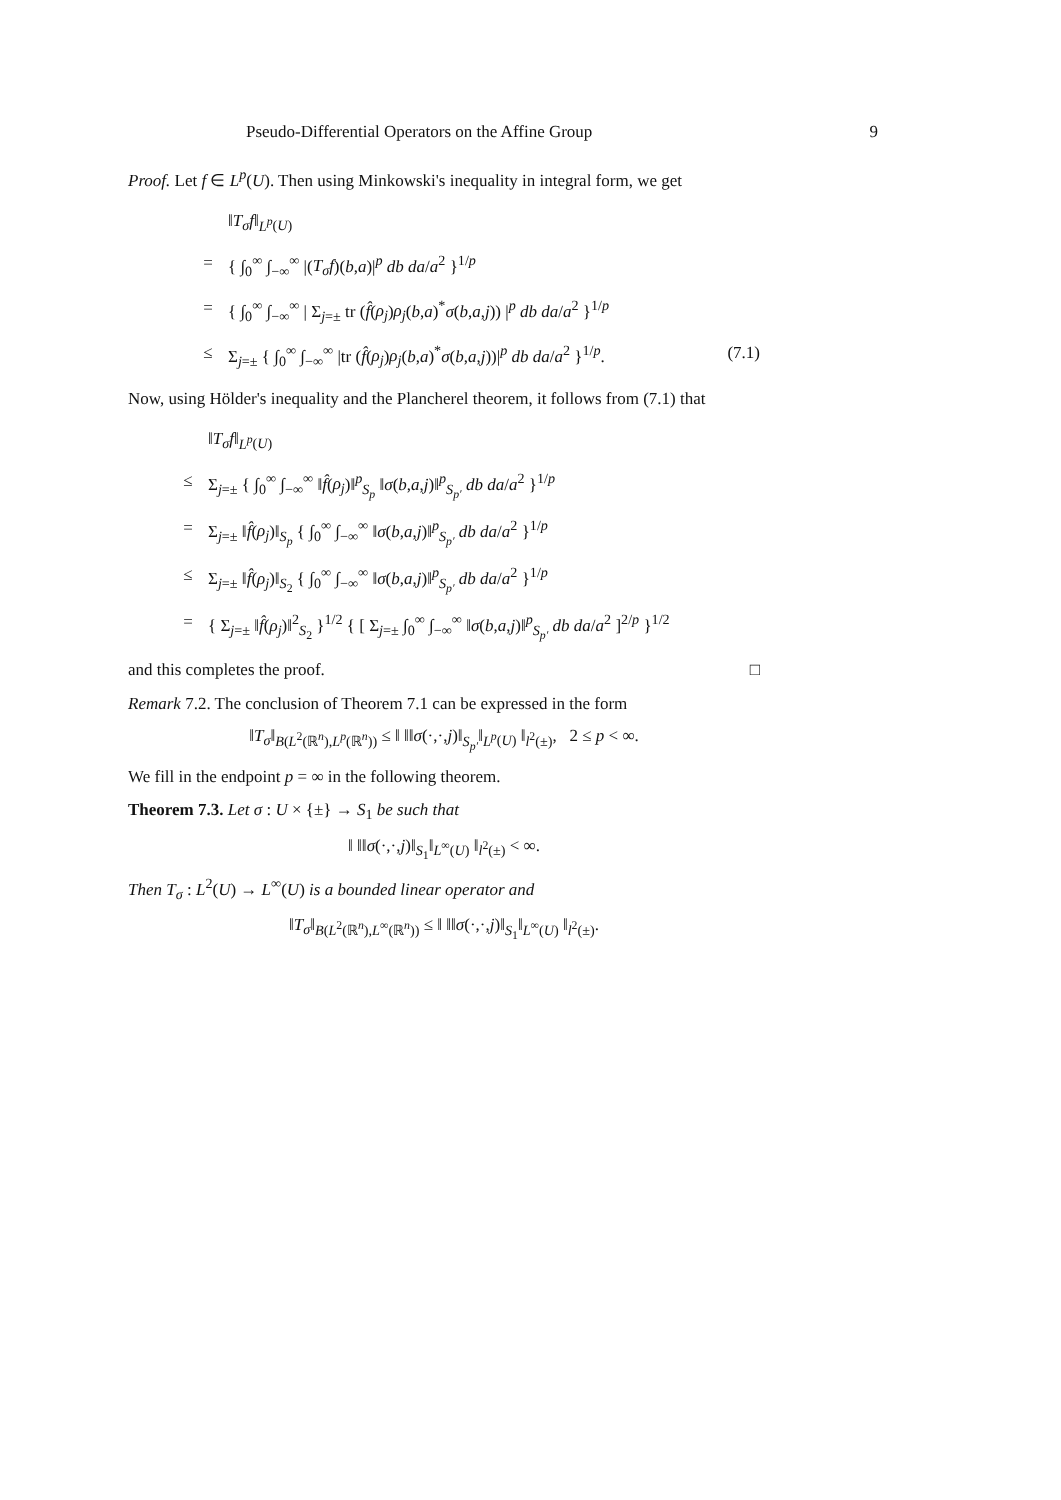Pseudo-Differential Operators on the Affine Group 9
Proof. Let f ∈ L<sup>p</sup>(U). Then using Minkowski's inequality in integral form, we get
‖T<sub>σ</sub>f‖<sub>L<sup>p</sup>(U)</sub>
= { ∫<sub>0</sub><sup>∞</sup> ∫<sub>−∞</sub><sup>∞</sup> |(T<sub>σ</sub>f)(b,a)|<sup>p</sup> db da/a<sup>2</sup> }<sup>1/p</sup>
= { ∫<sub>0</sub><sup>∞</sup> ∫<sub>−∞</sub><sup>∞</sup> | Σ<sub>j=±</sub> tr (f̂(ρ<sub>j</sub>)ρ<sub>j</sub>(b,a)<sup>*</sup>σ(b,a,j)) |<sup>p</sup> db da/a<sup>2</sup> }<sup>1/p</sup>
≤ Σ<sub>j=±</sub> { ∫<sub>0</sub><sup>∞</sup> ∫<sub>−∞</sub><sup>∞</sup> |tr (f̂(ρ<sub>j</sub>)ρ<sub>j</sub>(b,a)<sup>*</sup>σ(b,a,j))|<sup>p</sup> db da/a<sup>2</sup> }<sup>1/p</sup>. (7.1)
Now, using Hölder's inequality and the Plancherel theorem, it follows from (7.1) that
‖T<sub>σ</sub>f‖<sub>L<sup>p</sup>(U)</sub>
≤ Σ<sub>j=±</sub> { ∫<sub>0</sub><sup>∞</sup> ∫<sub>−∞</sub><sup>∞</sup> ‖f̂(ρ<sub>j</sub>)‖<sup>p</sup><sub>S<sub>p</sub></sub> ‖σ(b,a,j)‖<sup>p</sup><sub>S<sub>p′</sub></sub> db da/a<sup>2</sup> }<sup>1/p</sup>
= Σ<sub>j=±</sub> ‖f̂(ρ<sub>j</sub>)‖<sub>S<sub>p</sub></sub> { ∫<sub>0</sub><sup>∞</sup> ∫<sub>−∞</sub><sup>∞</sup> ‖σ(b,a,j)‖<sup>p</sup><sub>S<sub>p′</sub></sub> db da/a<sup>2</sup> }<sup>1/p</sup>
≤ Σ<sub>j=±</sub> ‖f̂(ρ<sub>j</sub>)‖<sub>S<sub>2</sub></sub> { ∫<sub>0</sub><sup>∞</sup> ∫<sub>−∞</sub><sup>∞</sup> ‖σ(b,a,j)‖<sup>p</sup><sub>S<sub>p′</sub></sub> db da/a<sup>2</sup> }<sup>1/p</sup>
= { Σ<sub>j=±</sub> ‖f̂(ρ<sub>j</sub>)‖<sup>2</sup><sub>S<sub>2</sub></sub> }<sup>1/2</sup> { [ Σ<sub>j=±</sub> ∫<sub>0</sub><sup>∞</sup> ∫<sub>−∞</sub><sup>∞</sup> ‖σ(b,a,j)‖<sup>p</sup><sub>S<sub>p′</sub></sub> db da/a<sup>2</sup> ]<sup>2/p</sup> }<sup>1/2</sup>
and this completes the proof. □
Remark 7.2. The conclusion of Theorem 7.1 can be expressed in the form
‖T<sub>σ</sub>‖<sub>B(L<sup>2</sup>(ℝ<sup>n</sup>),L<sup>p</sup>(ℝ<sup>n</sup>))</sub> ≤ ‖ ‖‖σ(·,·,j)‖<sub>S<sub>p′</sub></sub>‖<sub>L<sup>p</sup>(U)</sub> ‖<sub>l<sup>2</sup>(±)</sub>, 2 ≤ p < ∞.
We fill in the endpoint p = ∞ in the following theorem.
Theorem 7.3. Let σ : U × {±} → S<sub>1</sub> be such that
‖ ‖‖σ(·,·,j)‖<sub>S<sub>1</sub></sub>‖<sub>L<sup>∞</sup>(U)</sub> ‖<sub>l<sup>2</sup>(±)</sub> < ∞.
Then T<sub>σ</sub> : L<sup>2</sup>(U) → L<sup>∞</sup>(U) is a bounded linear operator and
‖T<sub>σ</sub>‖<sub>B(L<sup>2</sup>(ℝ<sup>n</sup>),L<sup>∞</sup>(ℝ<sup>n</sup>))</sub> ≤ ‖ ‖‖σ(·,·,j)‖<sub>S<sub>1</sub></sub>‖<sub>L<sup>∞</sup>(U)</sub> ‖<sub>l<sup>2</sup>(±)</sub>.